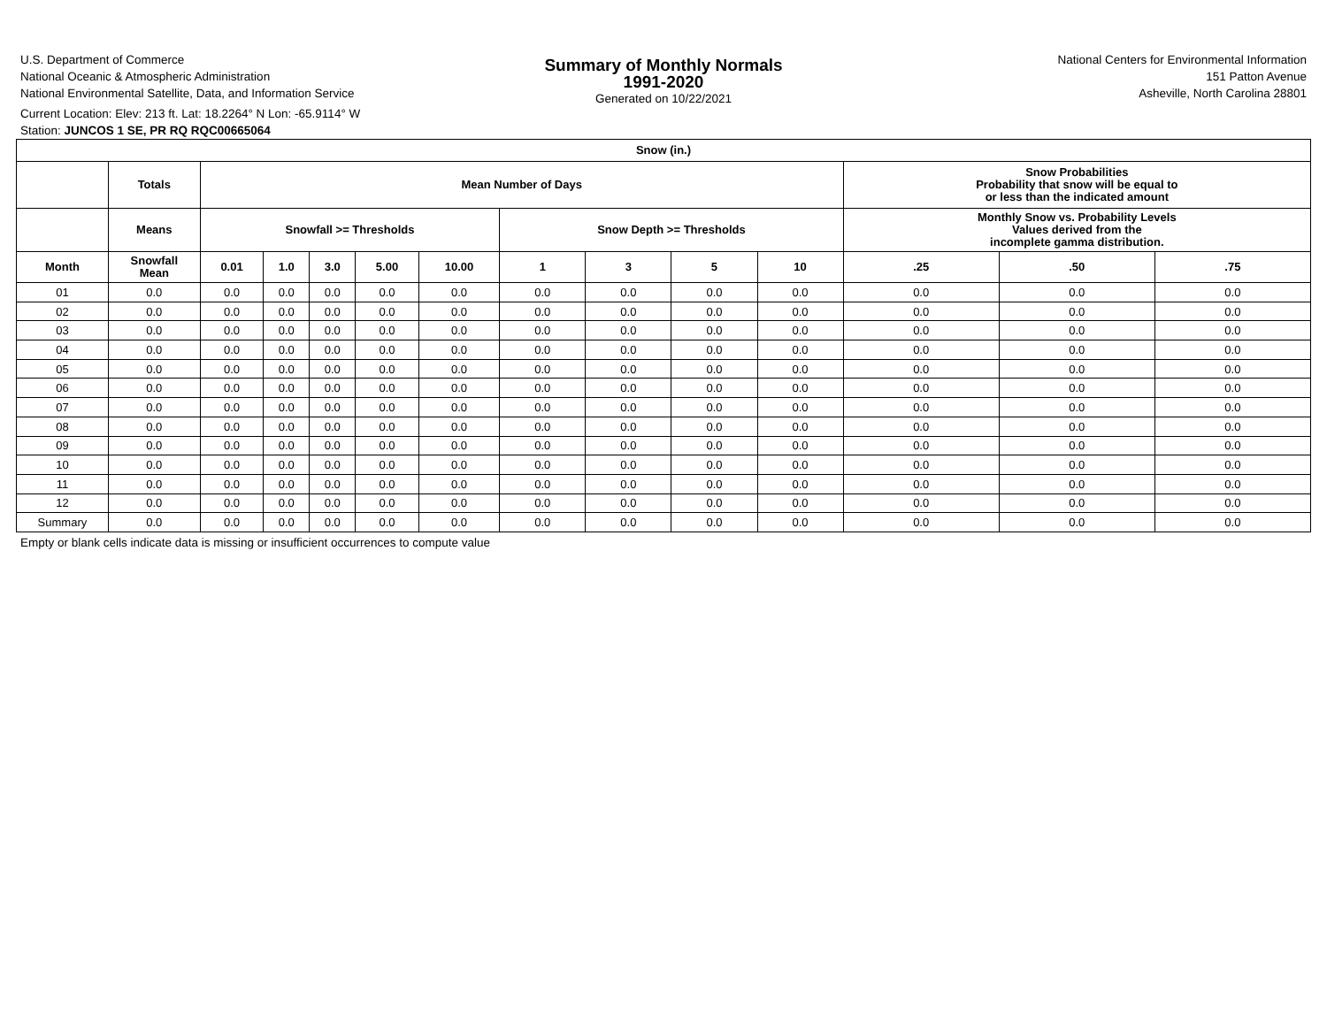U.S. Department of Commerce
National Oceanic & Atmospheric Administration
National Environmental Satellite, Data, and Information Service
Current Location: Elev: 213 ft. Lat: 18.2264° N Lon: -65.9114° W
Station: JUNCOS 1 SE, PR RQ RQC00665064
Summary of Monthly Normals
1991-2020
Generated on 10/22/2021
National Centers for Environmental Information
151 Patton Avenue
Asheville, North Carolina 28801
| Snow (in.) | | | | | | | | | | | | | |
| --- | --- | --- | --- | --- | --- | --- | --- | --- | --- | --- | --- | --- | --- |
| | Totals | Mean Number of Days | | | | | | | | | Snow Probabilities Probability that snow will be equal to or less than the indicated amount | | |
| | Means | Snowfall >= Thresholds | | | | | Snow Depth >= Thresholds | | | | Monthly Snow vs. Probability Levels Values derived from the incomplete gamma distribution. | | |
| Month | Snowfall Mean | 0.01 | 1.0 | 3.0 | 5.00 | 10.00 | 1 | 3 | 5 | 10 | .25 | .50 | .75 |
| 01 | 0.0 | 0.0 | 0.0 | 0.0 | 0.0 | 0.0 | 0.0 | 0.0 | 0.0 | 0.0 | 0.0 | 0.0 | 0.0 |
| 02 | 0.0 | 0.0 | 0.0 | 0.0 | 0.0 | 0.0 | 0.0 | 0.0 | 0.0 | 0.0 | 0.0 | 0.0 | 0.0 |
| 03 | 0.0 | 0.0 | 0.0 | 0.0 | 0.0 | 0.0 | 0.0 | 0.0 | 0.0 | 0.0 | 0.0 | 0.0 | 0.0 |
| 04 | 0.0 | 0.0 | 0.0 | 0.0 | 0.0 | 0.0 | 0.0 | 0.0 | 0.0 | 0.0 | 0.0 | 0.0 | 0.0 |
| 05 | 0.0 | 0.0 | 0.0 | 0.0 | 0.0 | 0.0 | 0.0 | 0.0 | 0.0 | 0.0 | 0.0 | 0.0 | 0.0 |
| 06 | 0.0 | 0.0 | 0.0 | 0.0 | 0.0 | 0.0 | 0.0 | 0.0 | 0.0 | 0.0 | 0.0 | 0.0 | 0.0 |
| 07 | 0.0 | 0.0 | 0.0 | 0.0 | 0.0 | 0.0 | 0.0 | 0.0 | 0.0 | 0.0 | 0.0 | 0.0 | 0.0 |
| 08 | 0.0 | 0.0 | 0.0 | 0.0 | 0.0 | 0.0 | 0.0 | 0.0 | 0.0 | 0.0 | 0.0 | 0.0 | 0.0 |
| 09 | 0.0 | 0.0 | 0.0 | 0.0 | 0.0 | 0.0 | 0.0 | 0.0 | 0.0 | 0.0 | 0.0 | 0.0 | 0.0 |
| 10 | 0.0 | 0.0 | 0.0 | 0.0 | 0.0 | 0.0 | 0.0 | 0.0 | 0.0 | 0.0 | 0.0 | 0.0 | 0.0 |
| 11 | 0.0 | 0.0 | 0.0 | 0.0 | 0.0 | 0.0 | 0.0 | 0.0 | 0.0 | 0.0 | 0.0 | 0.0 | 0.0 |
| 12 | 0.0 | 0.0 | 0.0 | 0.0 | 0.0 | 0.0 | 0.0 | 0.0 | 0.0 | 0.0 | 0.0 | 0.0 | 0.0 |
| Summary | 0.0 | 0.0 | 0.0 | 0.0 | 0.0 | 0.0 | 0.0 | 0.0 | 0.0 | 0.0 | 0.0 | 0.0 | 0.0 |
Empty or blank cells indicate data is missing or insufficient occurrences to compute value